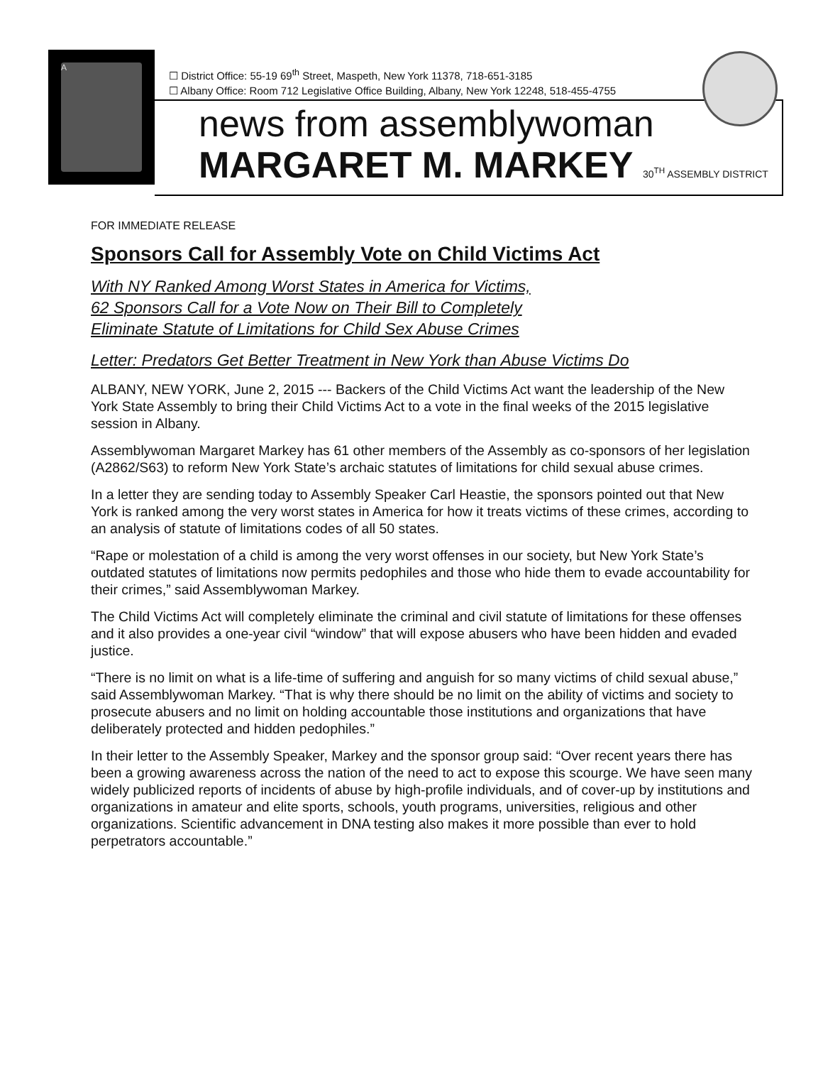A
☐ District Office: 55-19 69<sup>th</sup> Street, Maspeth, New York 11378, 718-651-3185
☐ Albany Office: Room 712 Legislative Office Building, Albany, New York 12248, 518-455-4755
news from assemblywoman
MARGARET M. MARKEY 30<sup>TH</sup> ASSEMBLY DISTRICT
FOR IMMEDIATE RELEASE
Sponsors Call for Assembly Vote on Child Victims Act
With NY Ranked Among Worst States in America for Victims,
62 Sponsors Call for a Vote Now on Their Bill to Completely
Eliminate Statute of Limitations for Child Sex Abuse Crimes
Letter: Predators Get Better Treatment in New York than Abuse Victims Do
ALBANY, NEW YORK, June 2, 2015 --- Backers of the Child Victims Act want the leadership of the New York State Assembly to bring their Child Victims Act to a vote in the final weeks of the 2015 legislative session in Albany.
Assemblywoman Margaret Markey has 61 other members of the Assembly as co-sponsors of her legislation (A2862/S63) to reform New York State’s archaic statutes of limitations for child sexual abuse crimes.
In a letter they are sending today to Assembly Speaker Carl Heastie, the sponsors pointed out that New York is ranked among the very worst states in America for how it treats victims of these crimes, according to an analysis of statute of limitations codes of all 50 states.
“Rape or molestation of a child is among the very worst offenses in our society, but New York State’s outdated statutes of limitations now permits pedophiles and those who hide them to evade accountability for their crimes,” said Assemblywoman Markey.
The Child Victims Act will completely eliminate the criminal and civil statute of limitations for these offenses and it also provides a one-year civil “window” that will expose abusers who have been hidden and evaded justice.
“There is no limit on what is a life-time of suffering and anguish for so many victims of child sexual abuse,” said Assemblywoman Markey. “That is why there should be no limit on the ability of victims and society to prosecute abusers and no limit on holding accountable those institutions and organizations that have deliberately protected and hidden pedophiles.”
In their letter to the Assembly Speaker, Markey and the sponsor group said: “Over recent years there has been a growing awareness across the nation of the need to act to expose this scourge. We have seen many widely publicized reports of incidents of abuse by high-profile individuals, and of cover-up by institutions and organizations in amateur and elite sports, schools, youth programs, universities, religious and other organizations. Scientific advancement in DNA testing also makes it more possible than ever to hold perpetrators accountable.”